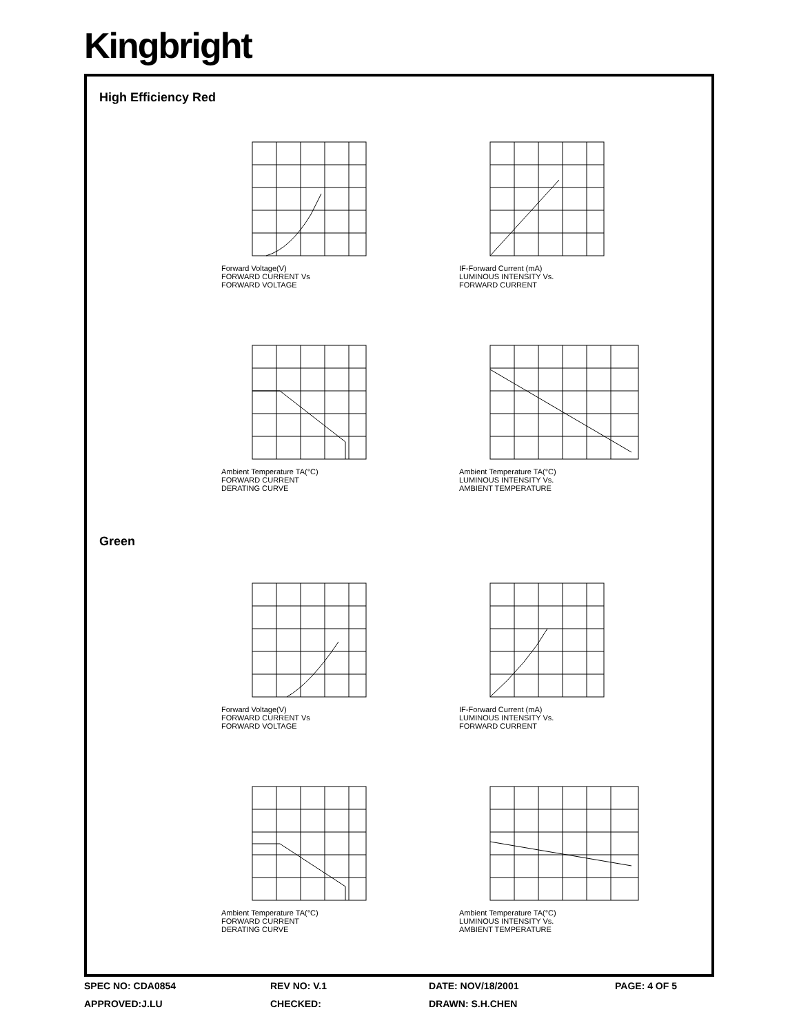Kingbright
High Efficiency Red
Forward Voltage(V)
FORWARD CURRENT Vs
FORWARD VOLTAGE
IF-Forward Current (mA)
LUMINOUS INTENSITY Vs.
FORWARD CURRENT
Ambient Temperature TA(°C)
FORWARD CURRENT
DERATING CURVE
Ambient Temperature TA(°C)
LUMINOUS INTENSITY Vs.
AMBIENT TEMPERATURE
Green
Forward Voltage(V)
FORWARD CURRENT Vs
FORWARD VOLTAGE
IF-Forward Current (mA)
LUMINOUS INTENSITY Vs.
FORWARD CURRENT
Ambient Temperature TA(°C)
FORWARD CURRENT
DERATING CURVE
Ambient Temperature TA(°C)
LUMINOUS INTENSITY Vs.
AMBIENT TEMPERATURE
SPEC NO: CDA0854 REV NO: V.1 DATE: NOV/18/2001 PAGE: 4 OF 5 APPROVED:J.LU CHECKED: DRAWN: S.H.CHEN